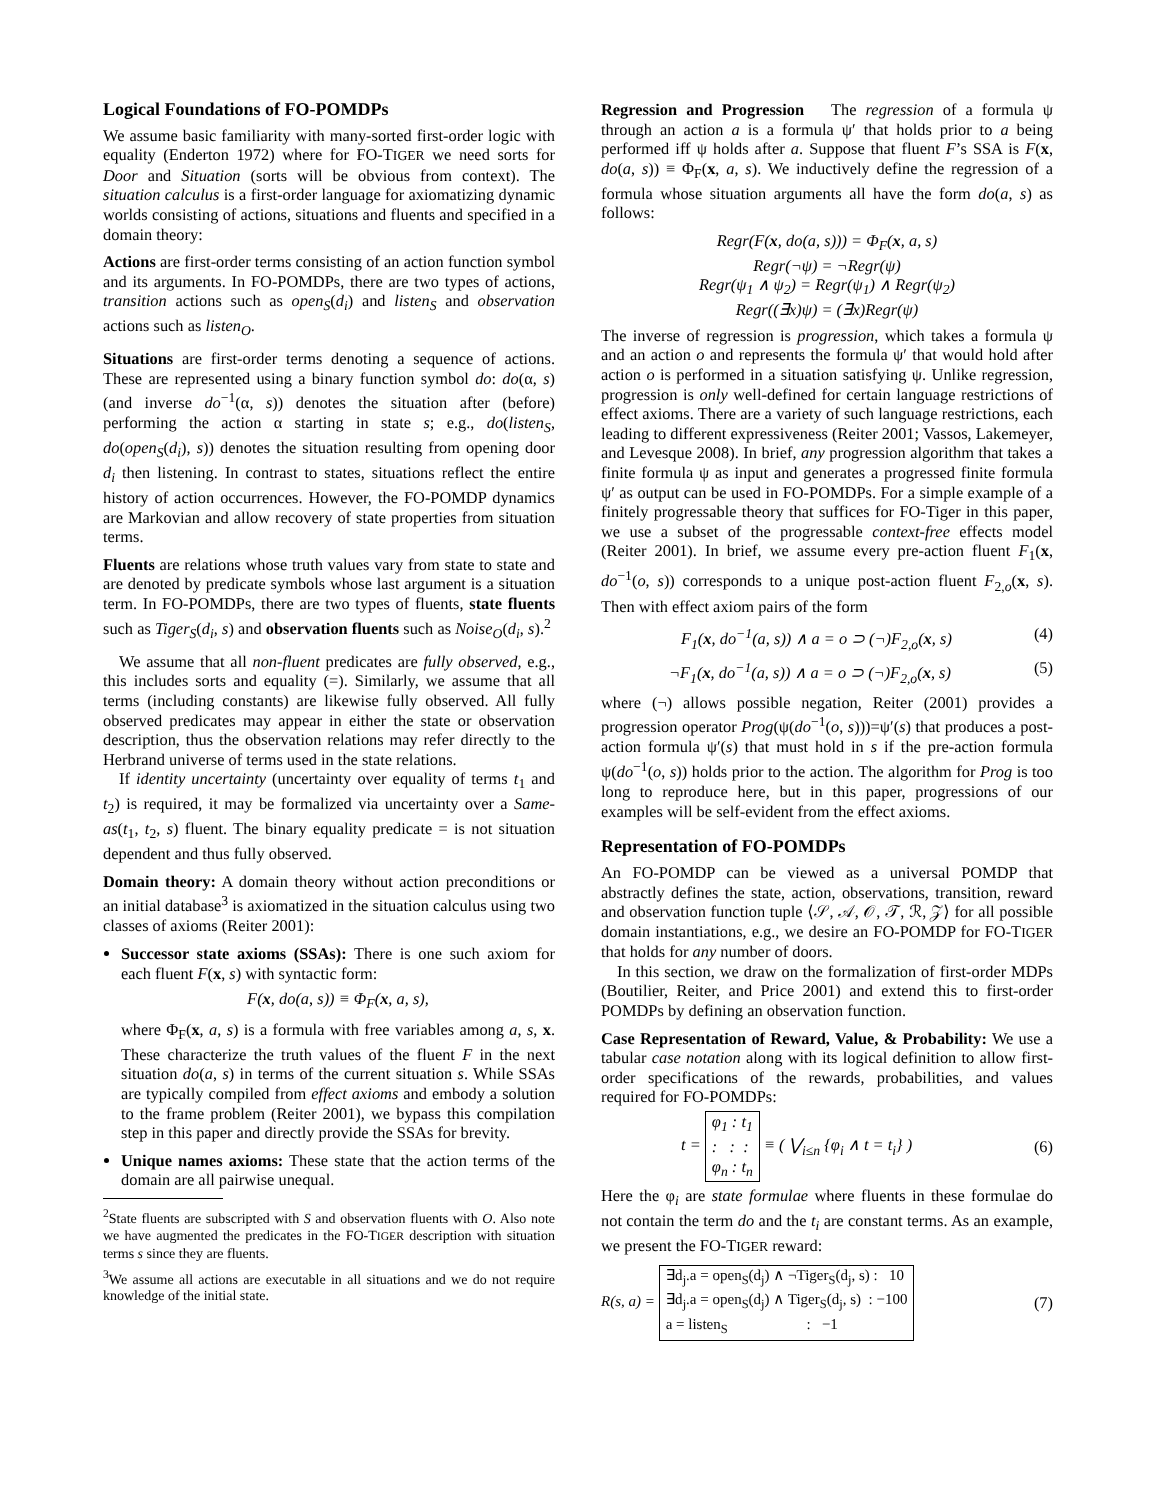Logical Foundations of FO-POMDPs
We assume basic familiarity with many-sorted first-order logic with equality (Enderton 1972) where for FO-TIGER we need sorts for Door and Situation (sorts will be obvious from context). The situation calculus is a first-order language for axiomatizing dynamic worlds consisting of actions, situations and fluents and specified in a domain theory:
Actions are first-order terms consisting of an action function symbol and its arguments. In FO-POMDPs, there are two types of actions, transition actions such as open<sub>S</sub>(d<sub>i</sub>) and listen<sub>S</sub> and observation actions such as listen<sub>O</sub>.
Situations are first-order terms denoting a sequence of actions. These are represented using a binary function symbol do: do(α, s) (and inverse do<sup>−1</sup>(α, s)) denotes the situation after (before) performing the action α starting in state s; e.g., do(listen<sub>S</sub>, do(open<sub>S</sub>(d<sub>i</sub>), s)) denotes the situation resulting from opening door d<sub>i</sub> then listening. In contrast to states, situations reflect the entire history of action occurrences. However, the FO-POMDP dynamics are Markovian and allow recovery of state properties from situation terms.
Fluents are relations whose truth values vary from state to state and are denoted by predicate symbols whose last argument is a situation term. In FO-POMDPs, there are two types of fluents, state fluents such as Tiger<sub>S</sub>(d<sub>i</sub>, s) and observation fluents such as Noise<sub>O</sub>(d<sub>i</sub>, s).<sup>2</sup>
We assume that all non-fluent predicates are fully observed, e.g., this includes sorts and equality (=). Similarly, we assume that all terms (including constants) are likewise fully observed. All fully observed predicates may appear in either the state or observation description, thus the observation relations may refer directly to the Herbrand universe of terms used in the state relations.
If identity uncertainty (uncertainty over equality of terms t<sub>1</sub> and t<sub>2</sub>) is required, it may be formalized via uncertainty over a Same-as(t<sub>1</sub>, t<sub>2</sub>, s) fluent. The binary equality predicate = is not situation dependent and thus fully observed.
Domain theory: A domain theory without action preconditions or an initial database<sup>3</sup> is axiomatized in the situation calculus using two classes of axioms (Reiter 2001):
Successor state axioms (SSAs): There is one such axiom for each fluent F(x, s) with syntactic form:
F(x, do(a, s)) ≡ Φ<sub>F</sub>(x, a, s),
where Φ<sub>F</sub>(x, a, s) is a formula with free variables among a, s, x. These characterize the truth values of the fluent F in the next situation do(a, s) in terms of the current situation s. While SSAs are typically compiled from effect axioms and embody a solution to the frame problem (Reiter 2001), we bypass this compilation step in this paper and directly provide the SSAs for brevity.
Unique names axioms: These state that the action terms of the domain are all pairwise unequal.
<sup>2</sup> State fluents are subscripted with S and observation fluents with O. Also note we have augmented the predicates in the FO-TIGER description with situation terms s since they are fluents.
<sup>3</sup> We assume all actions are executable in all situations and we do not require knowledge of the initial state.
Regression and Progression The regression of a formula ψ through an action a is a formula ψ′ that holds prior to a being performed iff ψ holds after a. Suppose that fluent F’s SSA is F(x, do(a, s)) ≡ Φ<sub>F</sub>(x, a, s). We inductively define the regression of a formula whose situation arguments all have the form do(a, s) as follows:
Regr(F(x, do(a, s))) = Φ<sub>F</sub>(x, a, s)
Regr(¬ψ) = ¬Regr(ψ)
Regr(ψ<sub>1</sub> ∧ ψ<sub>2</sub>) = Regr(ψ<sub>1</sub>) ∧ Regr(ψ<sub>2</sub>)
Regr((∃x)ψ) = (∃x)Regr(ψ)
The inverse of regression is progression, which takes a formula ψ and an action o and represents the formula ψ′ that would hold after action o is performed in a situation satisfying ψ. Unlike regression, progression is only well-defined for certain language restrictions of effect axioms. There are a variety of such language restrictions, each leading to different expressiveness (Reiter 2001; Vassos, Lakemeyer, and Levesque 2008). In brief, any progression algorithm that takes a finite formula ψ as input and generates a progressed finite formula ψ′ as output can be used in FO-POMDPs. For a simple example of a finitely progressable theory that suffices for FO-Tiger in this paper, we use a subset of the progressable context-free effects model (Reiter 2001). In brief, we assume every pre-action fluent F<sub>1</sub>(x, do<sup>−1</sup>(o, s)) corresponds to a unique post-action fluent F<sub>2,o</sub>(x, s). Then with effect axiom pairs of the form
F<sub>1</sub>(x, do<sup>−1</sup>(a, s)) ∧ a = o ⊃ (¬)F<sub>2,o</sub>(x, s) (4)
¬F<sub>1</sub>(x, do<sup>−1</sup>(a, s)) ∧ a = o ⊃ (¬)F<sub>2,o</sub>(x, s) (5)
where (¬) allows possible negation, Reiter (2001) provides a progression operator Prog(ψ(do<sup>−1</sup>(o, s)))=ψ′(s) that produces a post-action formula ψ′(s) that must hold in s if the pre-action formula ψ(do<sup>−1</sup>(o, s)) holds prior to the action. The algorithm for Prog is too long to reproduce here, but in this paper, progressions of our examples will be self-evident from the effect axioms.
Representation of FO-POMDPs
An FO-POMDP can be viewed as a universal POMDP that abstractly defines the state, action, observations, transition, reward and observation function tuple ⟨𝒮, 𝒜, 𝒪, 𝒯, ℛ, 𝒵⟩ for all possible domain instantiations, e.g., we desire an FO-POMDP for FO-TIGER that holds for any number of doors.
In this section, we draw on the formalization of first-order MDPs (Boutilier, Reiter, and Price 2001) and extend this to first-order POMDPs by defining an observation function.
Case Representation of Reward, Value, & Probability: We use a tabular case notation along with its logical definition to allow first-order specifications of the rewards, probabilities, and values required for FO-POMDPs:
t = φ<sub>1</sub> : t<sub>1</sub>
: : :
φ<sub>n</sub> : t<sub>n</sub> ≡ ( ⋁<sub>i≤n</sub> {φ<sub>i</sub> ∧ t = t<sub>i</sub>} ) (6)
Here the φ<sub>i</sub> are state formulae where fluents in these formulae do not contain the term do and the t<sub>i</sub> are constant terms. As an example, we present the FO-TIGER reward:
R(s, a) = ∃d<sub>j</sub>.a = open<sub>S</sub>(d<sub>j</sub>) ∧ ¬Tiger<sub>S</sub>(d<sub>j</sub>, s) : 10
∃d<sub>j</sub>.a = open<sub>S</sub>(d<sub>j</sub>) ∧ Tiger<sub>S</sub>(d<sub>j</sub>, s) : −100
a = listen<sub>S</sub> : −1 (7)